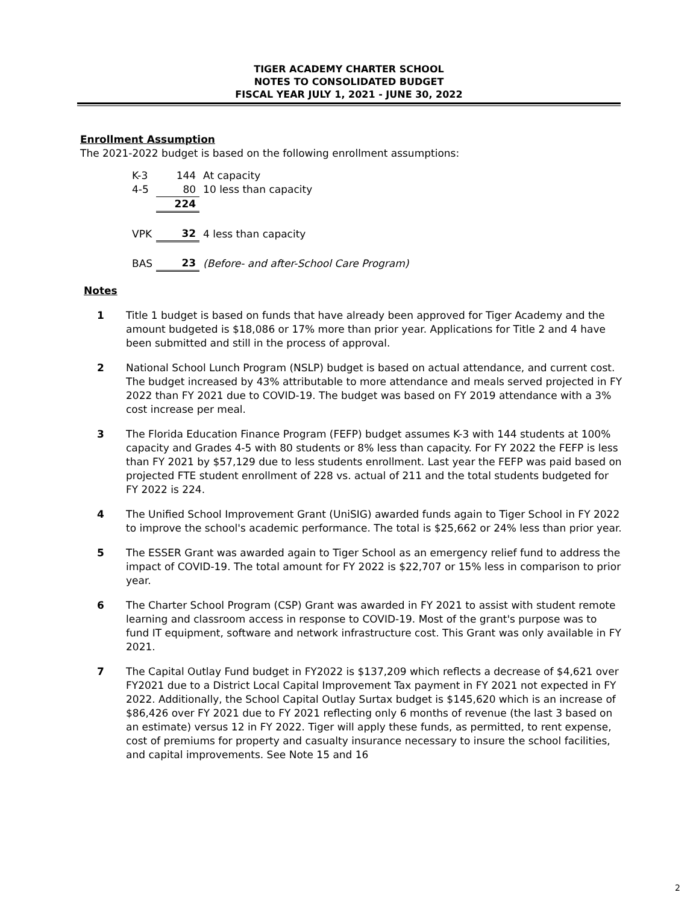TIGER ACADEMY CHARTER SCHOOL
NOTES TO CONSOLIDATED BUDGET
FISCAL YEAR JULY 1, 2021 - JUNE 30, 2022
Enrollment Assumption
The 2021-2022 budget is based on the following enrollment assumptions:
| K-3 | 144 | At capacity |
| 4-5 | 80 | 10 less than capacity |
| | 224 | |
| VPK | 32 | 4 less than capacity |
| BAS | 23 | (Before- and after-School Care Program) |
Notes
1 Title 1 budget is based on funds that have already been approved for Tiger Academy and the amount budgeted is $18,086 or 17% more than prior year. Applications for Title 2 and 4 have been submitted and still in the process of approval.
2 National School Lunch Program (NSLP) budget is based on actual attendance, and current cost. The budget increased by 43% attributable to more attendance and meals served projected in FY 2022 than FY 2021 due to COVID-19. The budget was based on FY 2019 attendance with a 3% cost increase per meal.
3 The Florida Education Finance Program (FEFP) budget assumes K-3 with 144 students at 100% capacity and Grades 4-5 with 80 students or 8% less than capacity. For FY 2022 the FEFP is less than FY 2021 by $57,129 due to less students enrollment. Last year the FEFP was paid based on projected FTE student enrollment of 228 vs. actual of 211 and the total students budgeted for FY 2022 is 224.
4 The Unified School Improvement Grant (UniSIG) awarded funds again to Tiger School in FY 2022 to improve the school's academic performance. The total is $25,662 or 24% less than prior year.
5 The ESSER Grant was awarded again to Tiger School as an emergency relief fund to address the impact of COVID-19. The total amount for FY 2022 is $22,707 or 15% less in comparison to prior year.
6 The Charter School Program (CSP) Grant was awarded in FY 2021 to assist with student remote learning and classroom access in response to COVID-19. Most of the grant's purpose was to fund IT equipment, software and network infrastructure cost. This Grant was only available in FY 2021.
7 The Capital Outlay Fund budget in FY2022 is $137,209 which reflects a decrease of $4,621 over FY2021 due to a District Local Capital Improvement Tax payment in FY 2021 not expected in FY 2022. Additionally, the School Capital Outlay Surtax budget is $145,620 which is an increase of $86,426 over FY 2021 due to FY 2021 reflecting only 6 months of revenue (the last 3 based on an estimate) versus 12 in FY 2022. Tiger will apply these funds, as permitted, to rent expense, cost of premiums for property and casualty insurance necessary to insure the school facilities, and capital improvements. See Note 15 and 16
2